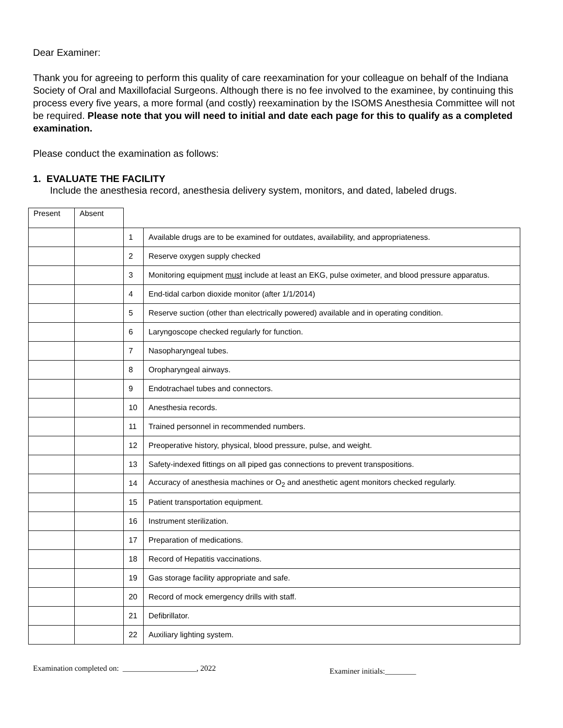Dear Examiner:
Thank you for agreeing to perform this quality of care reexamination for your colleague on behalf of the Indiana Society of Oral and Maxillofacial Surgeons. Although there is no fee involved to the examinee, by continuing this process every five years, a more formal (and costly) reexamination by the ISOMS Anesthesia Committee will not be required. Please note that you will need to initial and date each page for this to qualify as a completed examination.
Please conduct the examination as follows:
1. EVALUATE THE FACILITY
Include the anesthesia record, anesthesia delivery system, monitors, and dated, labeled drugs.
| Present | Absent | | |
| | | 1 | Available drugs are to be examined for outdates, availability, and appropriateness. |
| | | 2 | Reserve oxygen supply checked |
| | | 3 | Monitoring equipment must include at least an EKG, pulse oximeter, and blood pressure apparatus. |
| | | 4 | End-tidal carbon dioxide monitor (after 1/1/2014) |
| | | 5 | Reserve suction (other than electrically powered) available and in operating condition. |
| | | 6 | Laryngoscope checked regularly for function. |
| | | 7 | Nasopharyngeal tubes. |
| | | 8 | Oropharyngeal airways. |
| | | 9 | Endotrachael tubes and connectors. |
| | | 10 | Anesthesia records. |
| | | 11 | Trained personnel in recommended numbers. |
| | | 12 | Preoperative history, physical, blood pressure, pulse, and weight. |
| | | 13 | Safety-indexed fittings on all piped gas connections to prevent transpositions. |
| | | 14 | Accuracy of anesthesia machines or O<sub>2</sub> and anesthetic agent monitors checked regularly. |
| | | 15 | Patient transportation equipment. |
| | | 16 | Instrument sterilization. |
| | | 17 | Preparation of medications. |
| | | 18 | Record of Hepatitis vaccinations. |
| | | 19 | Gas storage facility appropriate and safe. |
| | | 20 | Record of mock emergency drills with staff. |
| | | 21 | Defibrillator. |
| | | 22 | Auxiliary lighting system. |
Examination completed on: ___________________, 2022 Examiner initials:________